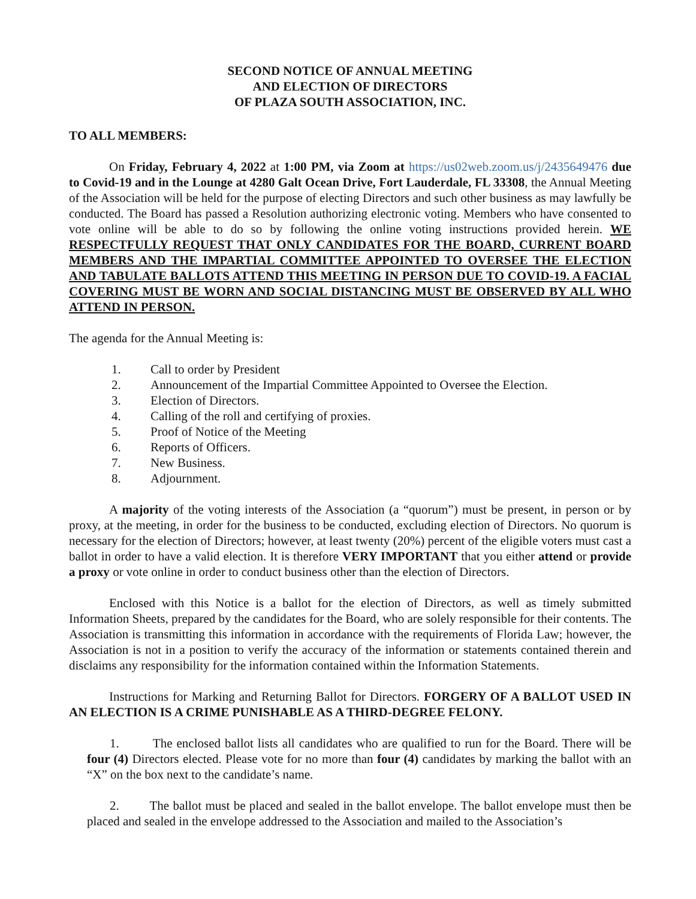SECOND NOTICE OF ANNUAL MEETING
AND ELECTION OF DIRECTORS
OF PLAZA SOUTH ASSOCIATION, INC.
TO ALL MEMBERS:
On Friday, February 4, 2022 at 1:00 PM, via Zoom at https://us02web.zoom.us/j/2435649476 due to Covid-19 and in the Lounge at 4280 Galt Ocean Drive, Fort Lauderdale, FL 33308, the Annual Meeting of the Association will be held for the purpose of electing Directors and such other business as may lawfully be conducted. The Board has passed a Resolution authorizing electronic voting. Members who have consented to vote online will be able to do so by following the online voting instructions provided herein. WE RESPECTFULLY REQUEST THAT ONLY CANDIDATES FOR THE BOARD, CURRENT BOARD MEMBERS AND THE IMPARTIAL COMMITTEE APPOINTED TO OVERSEE THE ELECTION AND TABULATE BALLOTS ATTEND THIS MEETING IN PERSON DUE TO COVID-19. A FACIAL COVERING MUST BE WORN AND SOCIAL DISTANCING MUST BE OBSERVED BY ALL WHO ATTEND IN PERSON.
The agenda for the Annual Meeting is:
1. Call to order by President
2. Announcement of the Impartial Committee Appointed to Oversee the Election.
3. Election of Directors.
4. Calling of the roll and certifying of proxies.
5. Proof of Notice of the Meeting
6. Reports of Officers.
7. New Business.
8. Adjournment.
A majority of the voting interests of the Association (a “quorum”) must be present, in person or by proxy, at the meeting, in order for the business to be conducted, excluding election of Directors. No quorum is necessary for the election of Directors; however, at least twenty (20%) percent of the eligible voters must cast a ballot in order to have a valid election. It is therefore VERY IMPORTANT that you either attend or provide a proxy or vote online in order to conduct business other than the election of Directors.
Enclosed with this Notice is a ballot for the election of Directors, as well as timely submitted Information Sheets, prepared by the candidates for the Board, who are solely responsible for their contents. The Association is transmitting this information in accordance with the requirements of Florida Law; however, the Association is not in a position to verify the accuracy of the information or statements contained therein and disclaims any responsibility for the information contained within the Information Statements.
Instructions for Marking and Returning Ballot for Directors. FORGERY OF A BALLOT USED IN AN ELECTION IS A CRIME PUNISHABLE AS A THIRD-DEGREE FELONY.
1. The enclosed ballot lists all candidates who are qualified to run for the Board. There will be four (4) Directors elected. Please vote for no more than four (4) candidates by marking the ballot with an “X” on the box next to the candidate’s name.
2. The ballot must be placed and sealed in the ballot envelope. The ballot envelope must then be placed and sealed in the envelope addressed to the Association and mailed to the Association’s